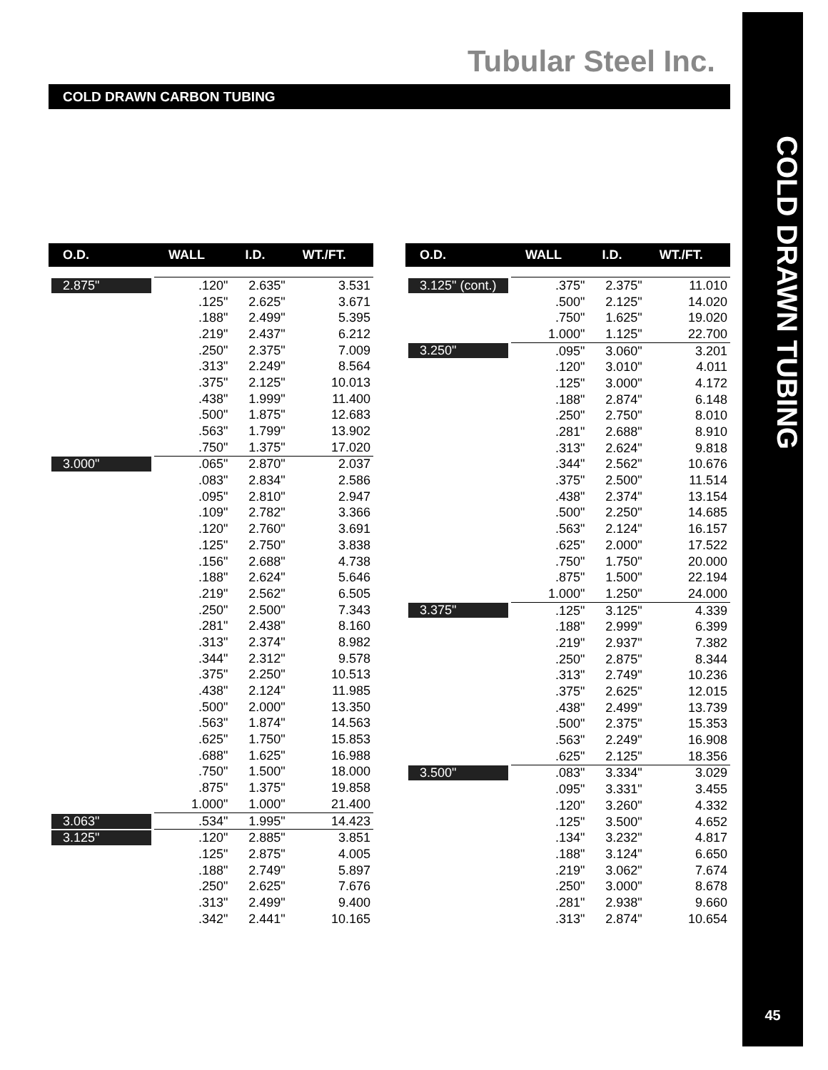Tubular Steel Inc.
COLD DRAWN TUBING
45
COLD DRAWN CARBON TUBING
| O.D. | WALL | I.D. | WT./FT. |
| --- | --- | --- | --- |
| 2.875" | .120" | 2.635" | 3.531 |
| | .125" | 2.625" | 3.671 |
| | .188" | 2.499" | 5.395 |
| | .219" | 2.437" | 6.212 |
| | .250" | 2.375" | 7.009 |
| | .313" | 2.249" | 8.564 |
| | .375" | 2.125" | 10.013 |
| | .438" | 1.999" | 11.400 |
| | .500" | 1.875" | 12.683 |
| | .563" | 1.799" | 13.902 |
| | .750" | 1.375" | 17.020 |
| 3.000" | .065" | 2.870" | 2.037 |
| | .083" | 2.834" | 2.586 |
| | .095" | 2.810" | 2.947 |
| | .109" | 2.782" | 3.366 |
| | .120" | 2.760" | 3.691 |
| | .125" | 2.750" | 3.838 |
| | .156" | 2.688" | 4.738 |
| | .188" | 2.624" | 5.646 |
| | .219" | 2.562" | 6.505 |
| | .250" | 2.500" | 7.343 |
| | .281" | 2.438" | 8.160 |
| | .313" | 2.374" | 8.982 |
| | .344" | 2.312" | 9.578 |
| | .375" | 2.250" | 10.513 |
| | .438" | 2.124" | 11.985 |
| | .500" | 2.000" | 13.350 |
| | .563" | 1.874" | 14.563 |
| | .625" | 1.750" | 15.853 |
| | .688" | 1.625" | 16.988 |
| | .750" | 1.500" | 18.000 |
| | .875" | 1.375" | 19.858 |
| | 1.000" | 1.000" | 21.400 |
| 3.063" | .534" | 1.995" | 14.423 |
| 3.125" | .120" | 2.885" | 3.851 |
| | .125" | 2.875" | 4.005 |
| | .188" | 2.749" | 5.897 |
| | .250" | 2.625" | 7.676 |
| | .313" | 2.499" | 9.400 |
| | .342" | 2.441" | 10.165 |
| O.D. | WALL | I.D. | WT./FT. |
| --- | --- | --- | --- |
| 3.125" (cont.) | .375" | 2.375" | 11.010 |
| | .500" | 2.125" | 14.020 |
| | .750" | 1.625" | 19.020 |
| | 1.000" | 1.125" | 22.700 |
| 3.250" | .095" | 3.060" | 3.201 |
| | .120" | 3.010" | 4.011 |
| | .125" | 3.000" | 4.172 |
| | .188" | 2.874" | 6.148 |
| | .250" | 2.750" | 8.010 |
| | .281" | 2.688" | 8.910 |
| | .313" | 2.624" | 9.818 |
| | .344" | 2.562" | 10.676 |
| | .375" | 2.500" | 11.514 |
| | .438" | 2.374" | 13.154 |
| | .500" | 2.250" | 14.685 |
| | .563" | 2.124" | 16.157 |
| | .625" | 2.000" | 17.522 |
| | .750" | 1.750" | 20.000 |
| | .875" | 1.500" | 22.194 |
| | 1.000" | 1.250" | 24.000 |
| 3.375" | .125" | 3.125" | 4.339 |
| | .188" | 2.999" | 6.399 |
| | .219" | 2.937" | 7.382 |
| | .250" | 2.875" | 8.344 |
| | .313" | 2.749" | 10.236 |
| | .375" | 2.625" | 12.015 |
| | .438" | 2.499" | 13.739 |
| | .500" | 2.375" | 15.353 |
| | .563" | 2.249" | 16.908 |
| | .625" | 2.125" | 18.356 |
| 3.500" | .083" | 3.334" | 3.029 |
| | .095" | 3.331" | 3.455 |
| | .120" | 3.260" | 4.332 |
| | .125" | 3.500" | 4.652 |
| | .134" | 3.232" | 4.817 |
| | .188" | 3.124" | 6.650 |
| | .219" | 3.062" | 7.674 |
| | .250" | 3.000" | 8.678 |
| | .281" | 2.938" | 9.660 |
| | .313" | 2.874" | 10.654 |